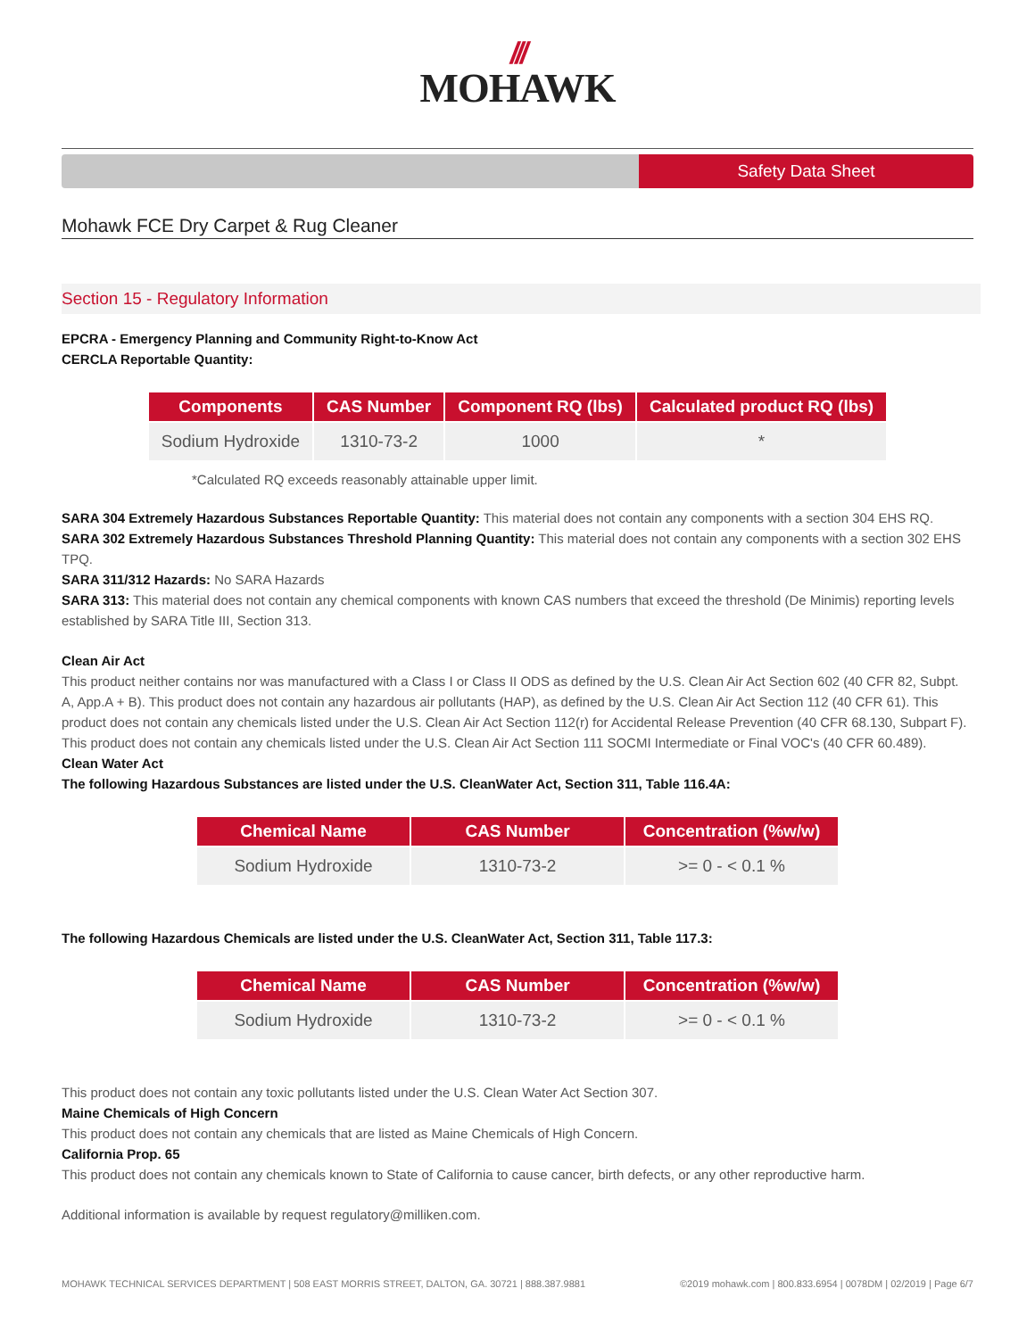///
MOHAWK
Safety Data Sheet
Mohawk FCE Dry Carpet & Rug Cleaner
Section 15 - Regulatory Information
EPCRA - Emergency Planning and Community Right-to-Know Act
CERCLA Reportable Quantity:
| Components | CAS Number | Component RQ (lbs) | Calculated product RQ (lbs) |
| --- | --- | --- | --- |
| Sodium Hydroxide | 1310-73-2 | 1000 | * |
*Calculated RQ exceeds reasonably attainable upper limit.
SARA 304 Extremely Hazardous Substances Reportable Quantity: This material does not contain any components with a section 304 EHS RQ.
SARA 302 Extremely Hazardous Substances Threshold Planning Quantity: This material does not contain any components with a section 302 EHS TPQ.
SARA 311/312 Hazards: No SARA Hazards
SARA 313: This material does not contain any chemical components with known CAS numbers that exceed the threshold (De Minimis) reporting levels established by SARA Title III, Section 313.
Clean Air Act
This product neither contains nor was manufactured with a Class I or Class II ODS as defined by the U.S. Clean Air Act Section 602 (40 CFR 82, Subpt. A, App.A + B). This product does not contain any hazardous air pollutants (HAP), as defined by the U.S. Clean Air Act Section 112 (40 CFR 61). This product does not contain any chemicals listed under the U.S. Clean Air Act Section 112(r) for Accidental Release Prevention (40 CFR 68.130, Subpart F). This product does not contain any chemicals listed under the U.S. Clean Air Act Section 111 SOCMI Intermediate or Final VOC's (40 CFR 60.489).
Clean Water Act
The following Hazardous Substances are listed under the U.S. CleanWater Act, Section 311, Table 116.4A:
| Chemical Name | CAS Number | Concentration (%w/w) |
| --- | --- | --- |
| Sodium Hydroxide | 1310-73-2 | >= 0 - < 0.1 % |
The following Hazardous Chemicals are listed under the U.S. CleanWater Act, Section 311, Table 117.3:
| Chemical Name | CAS Number | Concentration (%w/w) |
| --- | --- | --- |
| Sodium Hydroxide | 1310-73-2 | >= 0 - < 0.1 % |
This product does not contain any toxic pollutants listed under the U.S. Clean Water Act Section 307.
Maine Chemicals of High Concern
This product does not contain any chemicals that are listed as Maine Chemicals of High Concern.
California Prop. 65
This product does not contain any chemicals known to State of California to cause cancer, birth defects, or any other reproductive harm.
Additional information is available by request regulatory@milliken.com.
MOHAWK TECHNICAL SERVICES DEPARTMENT | 508 EAST MORRIS STREET, DALTON, GA. 30721 | 888.387.9881 ©2019 mohawk.com | 800.833.6954 | 0078DM | 02/2019 | Page 6/7